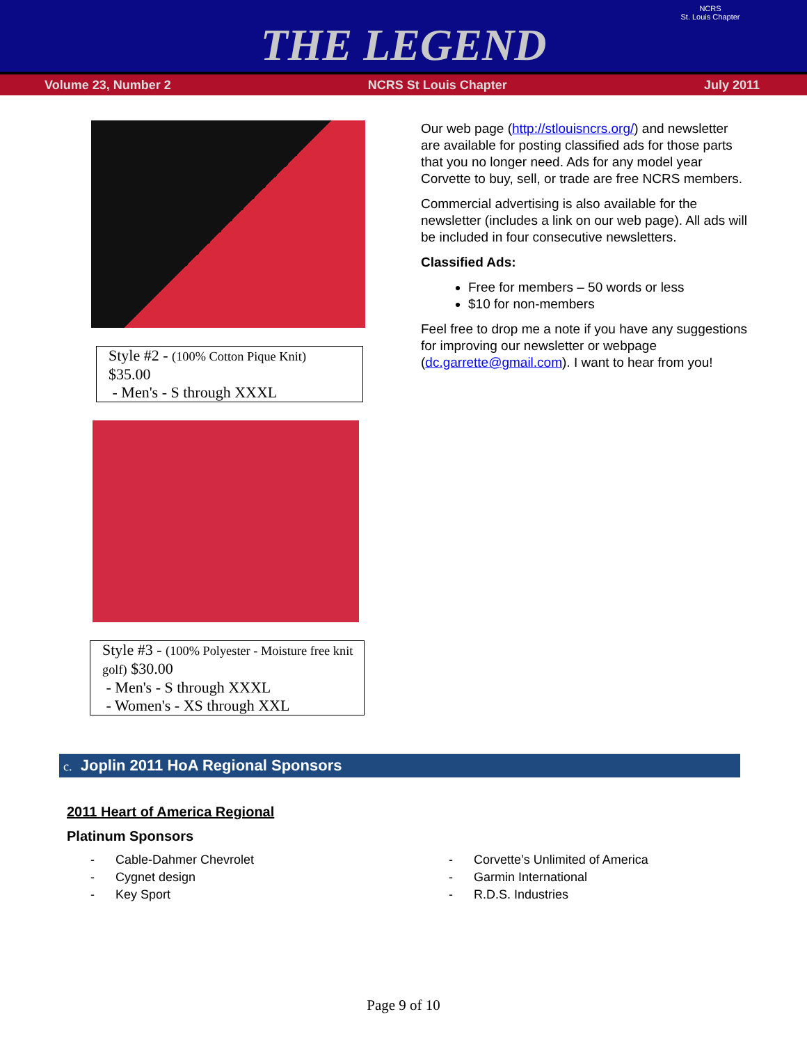THE LEGEND
NCRS
St. Louis Chapter
Volume 23, Number 2 NCRS St Louis Chapter July 2011
Style #2 - (100% Cotton Pique Knit)
$35.00
- Men's - S through XXXL
Style #3 - (100% Polyester - Moisture free knit golf) $30.00
- Men's - S through XXXL
- Women's - XS through XXL
Our web page (http://stlouisncrs.org/) and newsletter are available for posting classified ads for those parts that you no longer need. Ads for any model year Corvette to buy, sell, or trade are free NCRS members.
Commercial advertising is also available for the newsletter (includes a link on our web page). All ads will be included in four consecutive newsletters.
Classified Ads:
Free for members – 50 words or less
$10 for non-members
Feel free to drop me a note if you have any suggestions for improving our newsletter or webpage (dc.garrette@gmail.com). I want to hear from you!
c. Joplin 2011 HoA Regional Sponsors
2011 Heart of America Regional
Platinum Sponsors
- Cable-Dahmer Chevrolet
- Cygnet design
- Key Sport
- Corvette’s Unlimited of America
- Garmin International
- R.D.S. Industries
Page 9 of 10